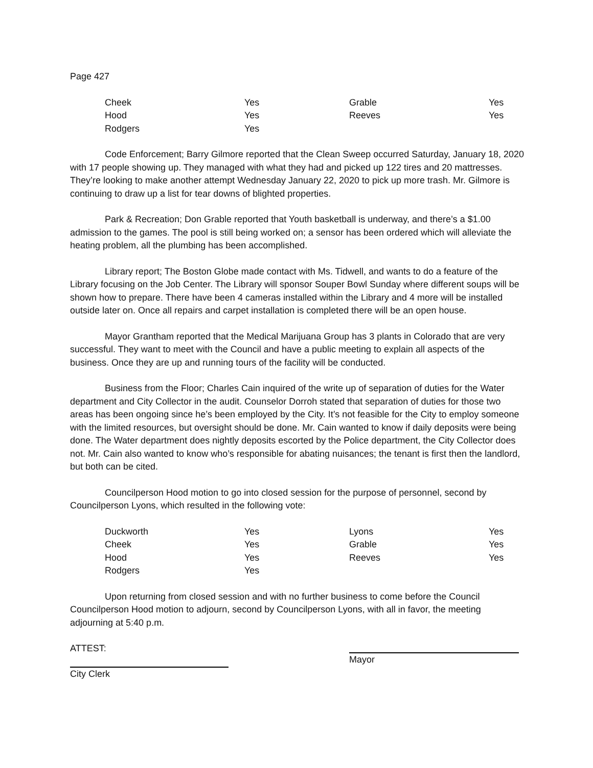Page 427
| Cheek | Yes | Grable | Yes |
| Hood | Yes | Reeves | Yes |
| Rodgers | Yes | | |
Code Enforcement; Barry Gilmore reported that the Clean Sweep occurred Saturday, January 18, 2020 with 17 people showing up. They managed with what they had and picked up 122 tires and 20 mattresses. They’re looking to make another attempt Wednesday January 22, 2020 to pick up more trash. Mr. Gilmore is continuing to draw up a list for tear downs of blighted properties.
Park & Recreation; Don Grable reported that Youth basketball is underway, and there’s a $1.00 admission to the games. The pool is still being worked on; a sensor has been ordered which will alleviate the heating problem, all the plumbing has been accomplished.
Library report; The Boston Globe made contact with Ms. Tidwell, and wants to do a feature of the Library focusing on the Job Center. The Library will sponsor Souper Bowl Sunday where different soups will be shown how to prepare. There have been 4 cameras installed within the Library and 4 more will be installed outside later on. Once all repairs and carpet installation is completed there will be an open house.
Mayor Grantham reported that the Medical Marijuana Group has 3 plants in Colorado that are very successful. They want to meet with the Council and have a public meeting to explain all aspects of the business. Once they are up and running tours of the facility will be conducted.
Business from the Floor; Charles Cain inquired of the write up of separation of duties for the Water department and City Collector in the audit. Counselor Dorroh stated that separation of duties for those two areas has been ongoing since he’s been employed by the City. It’s not feasible for the City to employ someone with the limited resources, but oversight should be done. Mr. Cain wanted to know if daily deposits were being done. The Water department does nightly deposits escorted by the Police department, the City Collector does not. Mr. Cain also wanted to know who’s responsible for abating nuisances; the tenant is first then the landlord, but both can be cited.
Councilperson Hood motion to go into closed session for the purpose of personnel, second by Councilperson Lyons, which resulted in the following vote:
| Duckworth | Yes | Lyons | Yes |
| Cheek | Yes | Grable | Yes |
| Hood | Yes | Reeves | Yes |
| Rodgers | Yes | | |
Upon returning from closed session and with no further business to come before the Council Councilperson Hood motion to adjourn, second by Councilperson Lyons, with all in favor, the meeting adjourning at 5:40 p.m.
ATTEST:
City Clerk
Mayor